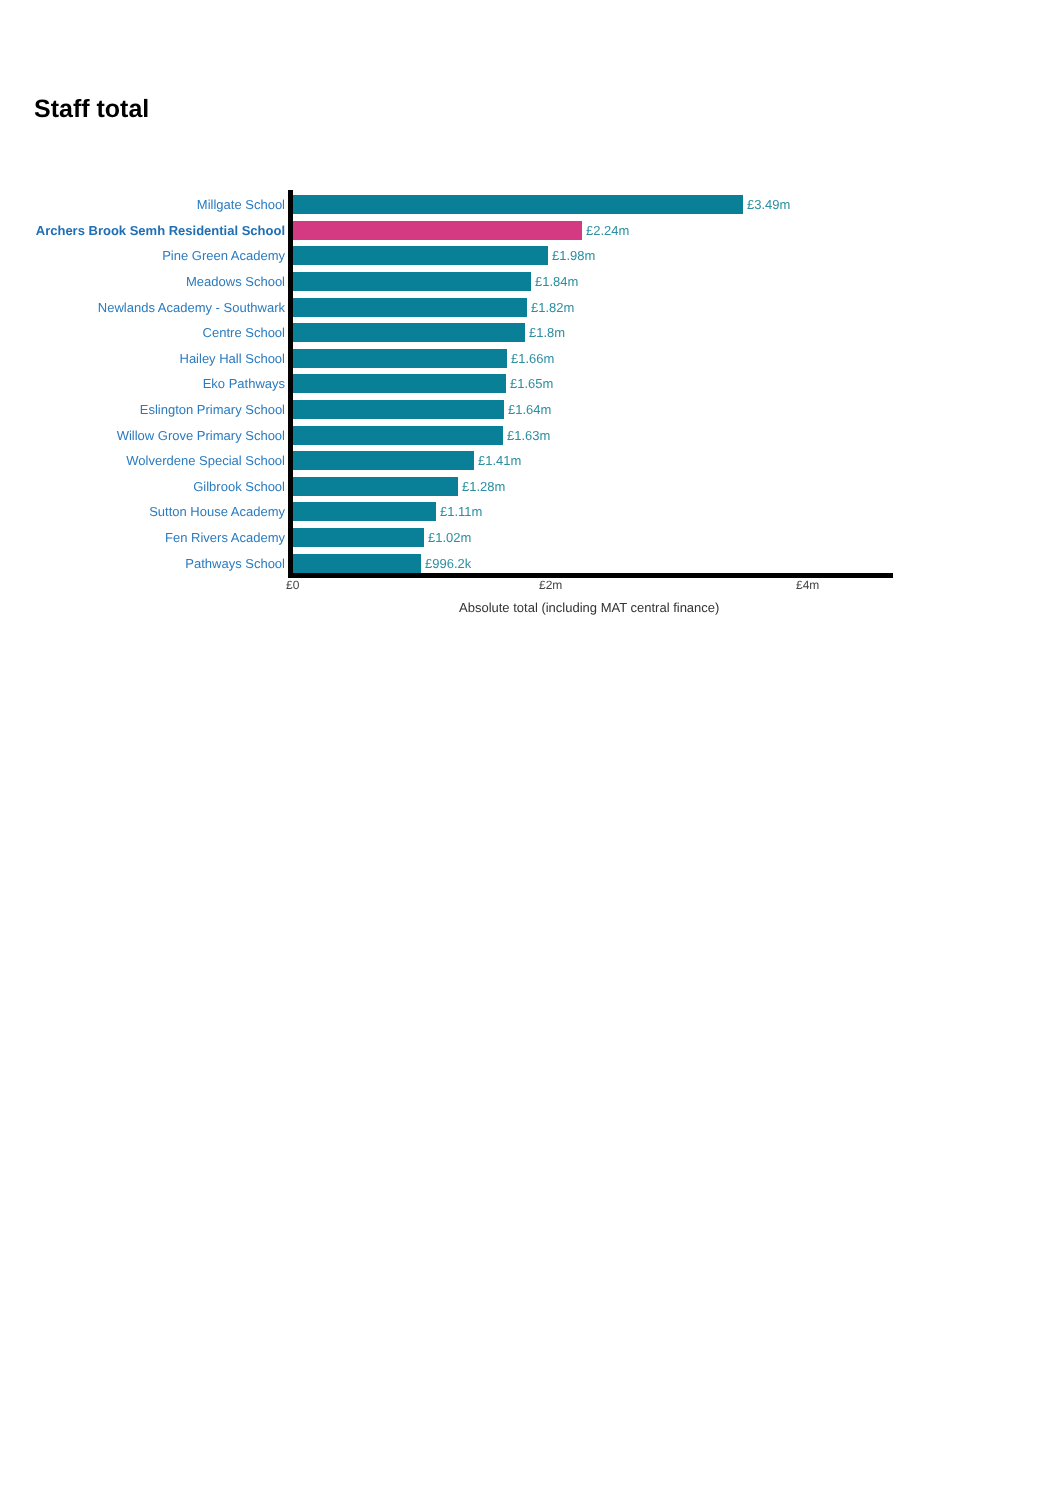Staff total
Millgate School £3.49m
Archers Brook Semh Residential School
£2.24m
Pine Green Academy £1.98m
Meadows School £1.84m
Newlands Academy - Southwark £1.82m
Centre School £1.8m
Hailey Hall School £1.66m
Eko Pathways £1.65m
Eslington Primary School £1.64m
Willow Grove Primary School £1.63m
Wolverdene Special School £1.41m
Gilbrook School £1.28m
Sutton House Academy £1.11m
Fen Rivers Academy £1.02m
Pathways School £996.2k
£0 £2m £4m
Absolute total (including MAT central finance)